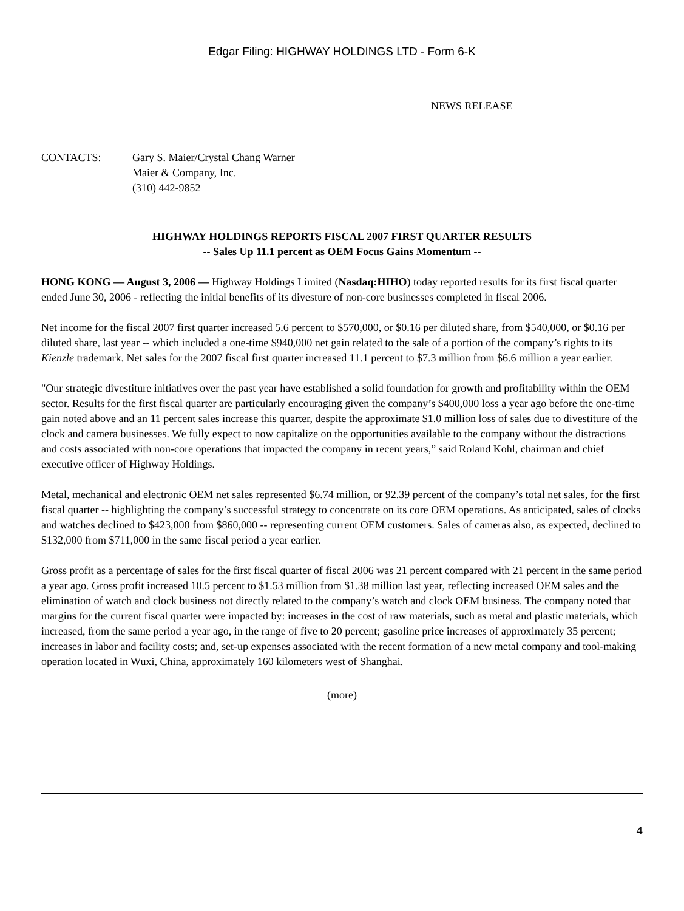Edgar Filing: HIGHWAY HOLDINGS LTD - Form 6-K
NEWS RELEASE
CONTACTS: Gary S. Maier/Crystal Chang Warner
Maier & Company, Inc.
(310) 442-9852
HIGHWAY HOLDINGS REPORTS FISCAL 2007 FIRST QUARTER RESULTS
-- Sales Up 11.1 percent as OEM Focus Gains Momentum --
HONG KONG — August 3, 2006 — Highway Holdings Limited (Nasdaq:HIHO) today reported results for its first fiscal quarter ended June 30, 2006 - reflecting the initial benefits of its divesture of non-core businesses completed in fiscal 2006.
Net income for the fiscal 2007 first quarter increased 5.6 percent to $570,000, or $0.16 per diluted share, from $540,000, or $0.16 per diluted share, last year -- which included a one-time $940,000 net gain related to the sale of a portion of the company’s rights to its Kienzle trademark. Net sales for the 2007 fiscal first quarter increased 11.1 percent to $7.3 million from $6.6 million a year earlier.
"Our strategic divestiture initiatives over the past year have established a solid foundation for growth and profitability within the OEM sector. Results for the first fiscal quarter are particularly encouraging given the company’s $400,000 loss a year ago before the one-time gain noted above and an 11 percent sales increase this quarter, despite the approximate $1.0 million loss of sales due to divestiture of the clock and camera businesses. We fully expect to now capitalize on the opportunities available to the company without the distractions and costs associated with non-core operations that impacted the company in recent years,” said Roland Kohl, chairman and chief executive officer of Highway Holdings.
Metal, mechanical and electronic OEM net sales represented $6.74 million, or 92.39 percent of the company’s total net sales, for the first fiscal quarter -- highlighting the company’s successful strategy to concentrate on its core OEM operations. As anticipated, sales of clocks and watches declined to $423,000 from $860,000 -- representing current OEM customers. Sales of cameras also, as expected, declined to $132,000 from $711,000 in the same fiscal period a year earlier.
Gross profit as a percentage of sales for the first fiscal quarter of fiscal 2006 was 21 percent compared with 21 percent in the same period a year ago. Gross profit increased 10.5 percent to $1.53 million from $1.38 million last year, reflecting increased OEM sales and the elimination of watch and clock business not directly related to the company’s watch and clock OEM business. The company noted that margins for the current fiscal quarter were impacted by: increases in the cost of raw materials, such as metal and plastic materials, which increased, from the same period a year ago, in the range of five to 20 percent; gasoline price increases of approximately 35 percent; increases in labor and facility costs; and, set-up expenses associated with the recent formation of a new metal company and tool-making operation located in Wuxi, China, approximately 160 kilometers west of Shanghai.
(more)
4